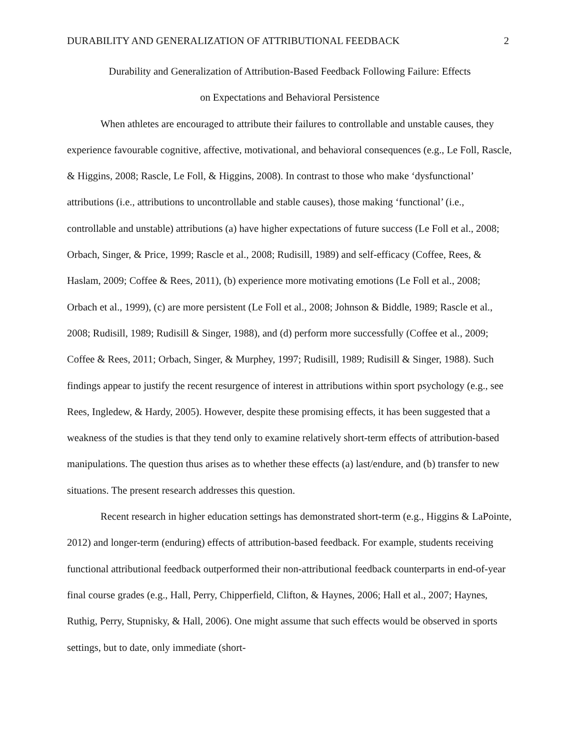DURABILITY AND GENERALIZATION OF ATTRIBUTIONAL FEEDBACK 2
Durability and Generalization of Attribution-Based Feedback Following Failure: Effects
on Expectations and Behavioral Persistence
When athletes are encouraged to attribute their failures to controllable and unstable causes, they experience favourable cognitive, affective, motivational, and behavioral consequences (e.g., Le Foll, Rascle, & Higgins, 2008; Rascle, Le Foll, & Higgins, 2008). In contrast to those who make ‘dysfunctional’ attributions (i.e., attributions to uncontrollable and stable causes), those making ‘functional’ (i.e., controllable and unstable) attributions (a) have higher expectations of future success (Le Foll et al., 2008; Orbach, Singer, & Price, 1999; Rascle et al., 2008; Rudisill, 1989) and self-efficacy (Coffee, Rees, & Haslam, 2009; Coffee & Rees, 2011), (b) experience more motivating emotions (Le Foll et al., 2008; Orbach et al., 1999), (c) are more persistent (Le Foll et al., 2008; Johnson & Biddle, 1989; Rascle et al., 2008; Rudisill, 1989; Rudisill & Singer, 1988), and (d) perform more successfully (Coffee et al., 2009; Coffee & Rees, 2011; Orbach, Singer, & Murphey, 1997; Rudisill, 1989; Rudisill & Singer, 1988). Such findings appear to justify the recent resurgence of interest in attributions within sport psychology (e.g., see Rees, Ingledew, & Hardy, 2005). However, despite these promising effects, it has been suggested that a weakness of the studies is that they tend only to examine relatively short-term effects of attribution-based manipulations. The question thus arises as to whether these effects (a) last/endure, and (b) transfer to new situations. The present research addresses this question.
Recent research in higher education settings has demonstrated short-term (e.g., Higgins & LaPointe, 2012) and longer-term (enduring) effects of attribution-based feedback. For example, students receiving functional attributional feedback outperformed their non-attributional feedback counterparts in end-of-year final course grades (e.g., Hall, Perry, Chipperfield, Clifton, & Haynes, 2006; Hall et al., 2007; Haynes, Ruthig, Perry, Stupnisky, & Hall, 2006). One might assume that such effects would be observed in sports settings, but to date, only immediate (short-